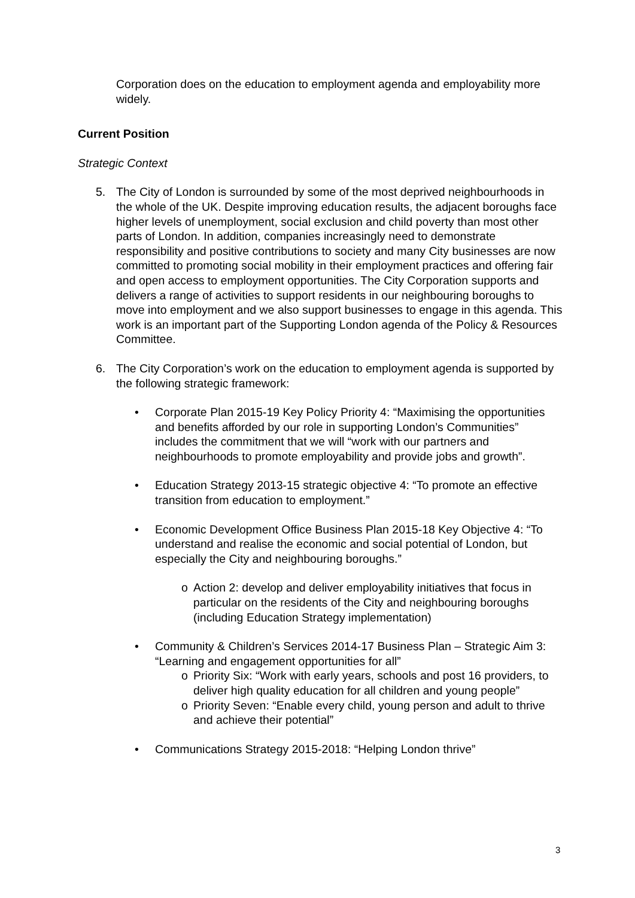Corporation does on the education to employment agenda and employability more widely.
Current Position
Strategic Context
5. The City of London is surrounded by some of the most deprived neighbourhoods in the whole of the UK. Despite improving education results, the adjacent boroughs face higher levels of unemployment, social exclusion and child poverty than most other parts of London. In addition, companies increasingly need to demonstrate responsibility and positive contributions to society and many City businesses are now committed to promoting social mobility in their employment practices and offering fair and open access to employment opportunities. The City Corporation supports and delivers a range of activities to support residents in our neighbouring boroughs to move into employment and we also support businesses to engage in this agenda. This work is an important part of the Supporting London agenda of the Policy & Resources Committee.
6. The City Corporation’s work on the education to employment agenda is supported by the following strategic framework:
• Corporate Plan 2015-19 Key Policy Priority 4: “Maximising the opportunities and benefits afforded by our role in supporting London’s Communities” includes the commitment that we will “work with our partners and neighbourhoods to promote employability and provide jobs and growth”.
• Education Strategy 2013-15 strategic objective 4: “To promote an effective transition from education to employment.”
• Economic Development Office Business Plan 2015-18 Key Objective 4: “To understand and realise the economic and social potential of London, but especially the City and neighbouring boroughs.”
o Action 2: develop and deliver employability initiatives that focus in particular on the residents of the City and neighbouring boroughs (including Education Strategy implementation)
• Community & Children’s Services 2014-17 Business Plan – Strategic Aim 3: “Learning and engagement opportunities for all”
o Priority Six: “Work with early years, schools and post 16 providers, to deliver high quality education for all children and young people”
o Priority Seven: “Enable every child, young person and adult to thrive and achieve their potential”
• Communications Strategy 2015-2018: “Helping London thrive”
3